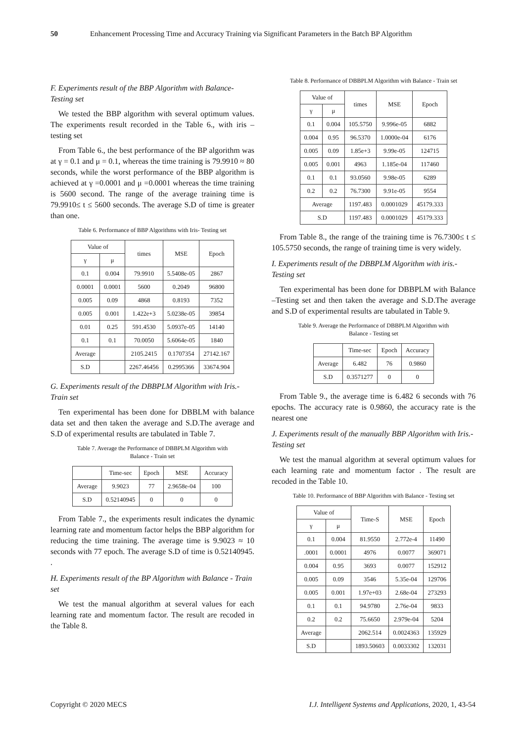50 Enhancement Processing Time and Accuracy Training via Significant Parameters in the Batch BP Algorithm
F. Experiments result of the BBP Algorithm with Balance- Testing set
We tested the BBP algorithm with several optimum values. The experiments result recorded in the Table 6., with iris –testing set
From Table 6., the best performance of the BP algorithm was at γ = 0.1 and μ = 0.1, whereas the time training is 79.9910 ≈ 80 seconds, while the worst performance of the BBP algorithm is achieved at γ =0.0001 and μ =0.0001 whereas the time training is 5600 second. The range of the average training time is 79.9910≤ t ≤ 5600 seconds. The average S.D of time is greater than one.
Table 6. Performance of BBP Algorithms with Iris- Testing set
| Value of | | times | MSE | Epoch |
| --- | --- | --- | --- | --- |
| γ | μ | | | |
| 0.1 | 0.004 | 79.9910 | 5.5408e-05 | 2867 |
| 0.0001 | 0.0001 | 5600 | 0.2049 | 96800 |
| 0.005 | 0.09 | 4868 | 0.8193 | 7352 |
| 0.005 | 0.001 | 1.422e+3 | 5.0238e-05 | 39854 |
| 0.01 | 0.25 | 591.4530 | 5.0937e-05 | 14140 |
| 0.1 | 0.1 | 70.0050 | 5.6064e-05 | 1840 |
| Average | | 2105.2415 | 0.1707354 | 27142.167 |
| S.D | | 2267.46456 | 0.2995366 | 33674.904 |
G. Experiments result of the DBBPLM Algorithm with Iris.- Train set
Ten experimental has been done for DBBLM with balance data set and then taken the average and S.D.The average and S.D of experimental results are tabulated in Table 7.
Table 7. Average the Performance of DBBPLM Algorithm with
Balance - Train set
| | Time-sec | Epoch | MSE | Accuracy |
| --- | --- | --- | --- | --- |
| Average | 9.9023 | 77 | 2.9658e-04 | 100 |
| S.D | 0.52140945 | 0 | 0 | 0 |
From Table 7., the experiments result indicates the dynamic learning rate and momentum factor helps the BBP algorithm for reducing the time training. The average time is 9.9023 ≈ 10 seconds with 77 epoch. The average S.D of time is 0.52140945. .
H. Experiments result of the BP Algorithm with Balance - Train set
We test the manual algorithm at several values for each learning rate and momentum factor. The result are recoded in the Table 8.
Table 8. Performance of DBBPLM Algorithm with Balance - Train set
| Value of | | times | MSE | Epoch |
| --- | --- | --- | --- | --- |
| γ | μ | | | |
| 0.1 | 0.004 | 105.5750 | 9.996e-05 | 6882 |
| 0.004 | 0.95 | 96.5370 | 1.0000e-04 | 6176 |
| 0.005 | 0.09 | 1.85e+3 | 9.99e-05 | 124715 |
| 0.005 | 0.001 | 4963 | 1.185e-04 | 117460 |
| 0.1 | 0.1 | 93.0560 | 9.98e-05 | 6289 |
| 0.2 | 0.2 | 76.7300 | 9.91e-05 | 9554 |
| Average | | 1197.483 | 0.0001029 | 45179.333 |
| S.D | | 1197.483 | 0.0001029 | 45179.333 |
From Table 8., the range of the training time is 76.7300≤ t ≤ 105.5750 seconds, the range of training time is very widely.
I. Experiments result of the DBBPLM Algorithm with iris.- Testing set
Ten experimental has been done for DBBPLM with Balance –Testing set and then taken the average and S.D.The average and S.D of experimental results are tabulated in Table 9.
Table 9. Average the Performance of DBBPLM Algorithm with
Balance - Testing set
| | Time-sec | Epoch | Accuracy |
| --- | --- | --- | --- |
| Average | 6.482 | 76 | 0.9860 |
| S.D | 0.3571277 | 0 | 0 |
From Table 9., the average time is 6.482 6 seconds with 76 epochs. The accuracy rate is 0.9860, the accuracy rate is the nearest one
J. Experiments result of the manually BBP Algorithm with Iris.- Testing set
We test the manual algorithm at several optimum values for each learning rate and momentum factor . The result are recoded in the Table 10.
Table 10. Performance of BBP Algorithm with Balance - Testing set
| Value of | | Time-S | MSE | Epoch |
| --- | --- | --- | --- | --- |
| γ | μ | | | |
| 0.1 | 0.004 | 81.9550 | 2.772e-4 | 11490 |
| .0001 | 0.0001 | 4976 | 0.0077 | 369071 |
| 0.004 | 0.95 | 3693 | 0.0077 | 152912 |
| 0.005 | 0.09 | 3546 | 5.35e-04 | 129706 |
| 0.005 | 0.001 | 1.97e+03 | 2.68e-04 | 273293 |
| 0.1 | 0.1 | 94.9780 | 2.76e-04 | 9833 |
| 0.2 | 0.2 | 75.6650 | 2.979e-04 | 5204 |
| Average | | 2062.514 | 0.0024363 | 135929 |
| S.D | | 1893.50603 | 0.0033302 | 132031 |
Copyright © 2020 MECS I.J. Intelligent Systems and Applications, 2020, 1, 43-54